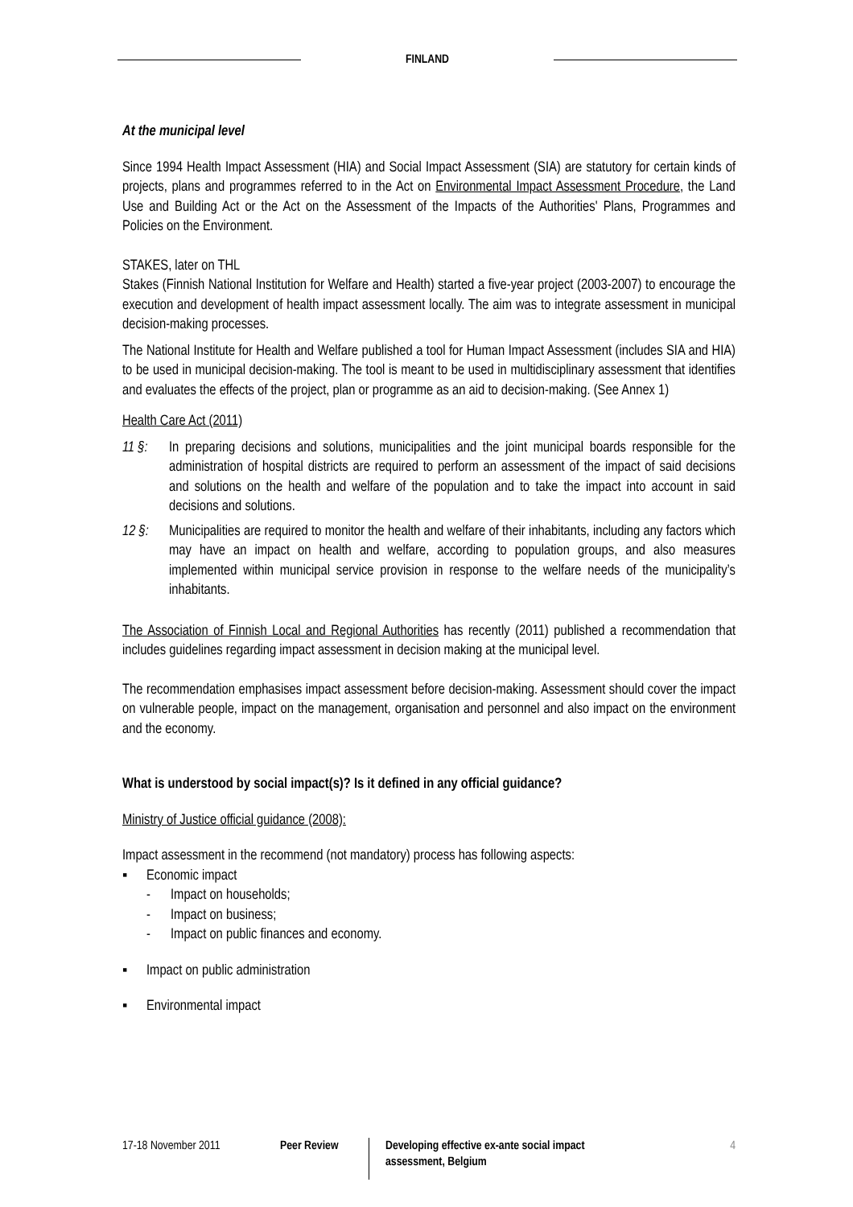FINLAND
At the municipal level
Since 1994 Health Impact Assessment (HIA) and Social Impact Assessment (SIA) are statutory for certain kinds of projects, plans and programmes referred to in the Act on Environmental Impact Assessment Procedure, the Land Use and Building Act or the Act on the Assessment of the Impacts of the Authorities' Plans, Programmes and Policies on the Environment.
STAKES, later on THL
Stakes (Finnish National Institution for Welfare and Health) started a five-year project (2003-2007) to encourage the execution and development of health impact assessment locally. The aim was to integrate assessment in municipal decision-making processes.
The National Institute for Health and Welfare published a tool for Human Impact Assessment (includes SIA and HIA) to be used in municipal decision-making. The tool is meant to be used in multidisciplinary assessment that identifies and evaluates the effects of the project, plan or programme as an aid to decision-making. (See Annex 1)
Health Care Act (2011)
11 §: In preparing decisions and solutions, municipalities and the joint municipal boards responsible for the administration of hospital districts are required to perform an assessment of the impact of said decisions and solutions on the health and welfare of the population and to take the impact into account in said decisions and solutions.
12 §: Municipalities are required to monitor the health and welfare of their inhabitants, including any factors which may have an impact on health and welfare, according to population groups, and also measures implemented within municipal service provision in response to the welfare needs of the municipality’s inhabitants.
The Association of Finnish Local and Regional Authorities has recently (2011) published a recommendation that includes guidelines regarding impact assessment in decision making at the municipal level.
The recommendation emphasises impact assessment before decision-making. Assessment should cover the impact on vulnerable people, impact on the management, organisation and personnel and also impact on the environment and the economy.
What is understood by social impact(s)? Is it defined in any official guidance?
Ministry of Justice official guidance (2008):
Impact assessment in the recommend (not mandatory) process has following aspects:
▪ Economic impact
- Impact on households;
- Impact on business;
- Impact on public finances and economy.
▪ Impact on public administration
▪ Environmental impact
17-18 November 2011 Peer Review
Developing effective ex-ante social impact assessment, Belgium
4